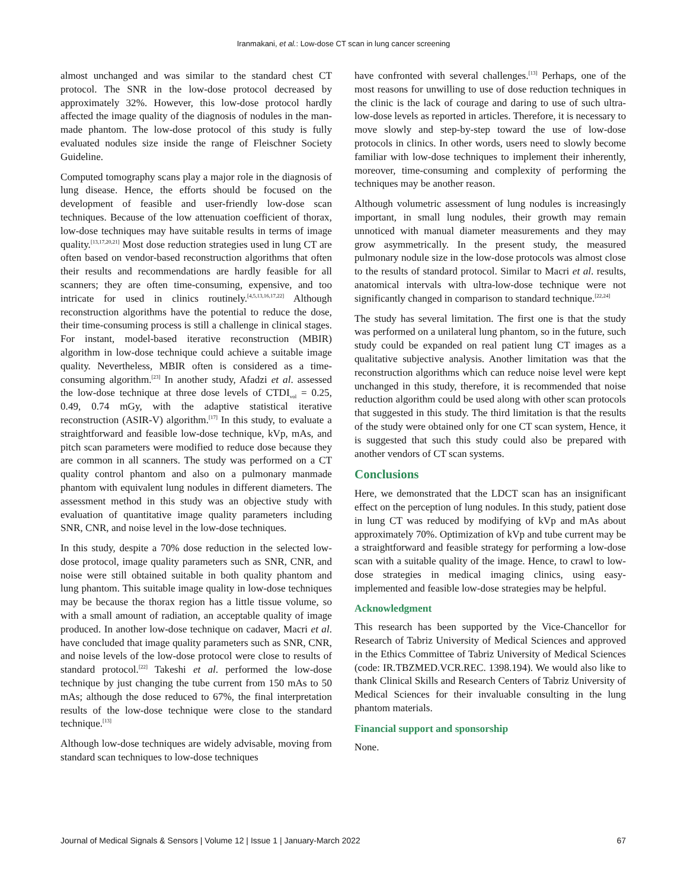Iranmakani, et al.: Low-dose CT scan in lung cancer screening
almost unchanged and was similar to the standard chest CT protocol. The SNR in the low-dose protocol decreased by approximately 32%. However, this low-dose protocol hardly affected the image quality of the diagnosis of nodules in the man-made phantom. The low-dose protocol of this study is fully evaluated nodules size inside the range of Fleischner Society Guideline.
Computed tomography scans play a major role in the diagnosis of lung disease. Hence, the efforts should be focused on the development of feasible and user-friendly low-dose scan techniques. Because of the low attenuation coefficient of thorax, low-dose techniques may have suitable results in terms of image quality.<sup>[13,17,20,21]</sup> Most dose reduction strategies used in lung CT are often based on vendor-based reconstruction algorithms that often their results and recommendations are hardly feasible for all scanners; they are often time-consuming, expensive, and too intricate for used in clinics routinely.<sup>[4,5,13,16,17,22]</sup> Although reconstruction algorithms have the potential to reduce the dose, their time-consuming process is still a challenge in clinical stages. For instant, model-based iterative reconstruction (MBIR) algorithm in low-dose technique could achieve a suitable image quality. Nevertheless, MBIR often is considered as a time-consuming algorithm.<sup>[23]</sup> In another study, Afadzi et al. assessed the low-dose technique at three dose levels of CTDI<sub>vol</sub> = 0.25, 0.49, 0.74 mGy, with the adaptive statistical iterative reconstruction (ASIR-V) algorithm.<sup>[17]</sup> In this study, to evaluate a straightforward and feasible low-dose technique, kVp, mAs, and pitch scan parameters were modified to reduce dose because they are common in all scanners. The study was performed on a CT quality control phantom and also on a pulmonary manmade phantom with equivalent lung nodules in different diameters. The assessment method in this study was an objective study with evaluation of quantitative image quality parameters including SNR, CNR, and noise level in the low-dose techniques.
In this study, despite a 70% dose reduction in the selected low-dose protocol, image quality parameters such as SNR, CNR, and noise were still obtained suitable in both quality phantom and lung phantom. This suitable image quality in low-dose techniques may be because the thorax region has a little tissue volume, so with a small amount of radiation, an acceptable quality of image produced. In another low-dose technique on cadaver, Macri et al. have concluded that image quality parameters such as SNR, CNR, and noise levels of the low-dose protocol were close to results of standard protocol.<sup>[22]</sup> Takeshi et al. performed the low-dose technique by just changing the tube current from 150 mAs to 50 mAs; although the dose reduced to 67%, the final interpretation results of the low-dose technique were close to the standard technique.<sup>[13]</sup>
Although low-dose techniques are widely advisable, moving from standard scan techniques to low-dose techniques
have confronted with several challenges.<sup>[13]</sup> Perhaps, one of the most reasons for unwilling to use of dose reduction techniques in the clinic is the lack of courage and daring to use of such ultra-low-dose levels as reported in articles. Therefore, it is necessary to move slowly and step-by-step toward the use of low-dose protocols in clinics. In other words, users need to slowly become familiar with low-dose techniques to implement their inherently, moreover, time-consuming and complexity of performing the techniques may be another reason.
Although volumetric assessment of lung nodules is increasingly important, in small lung nodules, their growth may remain unnoticed with manual diameter measurements and they may grow asymmetrically. In the present study, the measured pulmonary nodule size in the low-dose protocols was almost close to the results of standard protocol. Similar to Macri et al. results, anatomical intervals with ultra-low-dose technique were not significantly changed in comparison to standard technique.<sup>[22,24]</sup>
The study has several limitation. The first one is that the study was performed on a unilateral lung phantom, so in the future, such study could be expanded on real patient lung CT images as a qualitative subjective analysis. Another limitation was that the reconstruction algorithms which can reduce noise level were kept unchanged in this study, therefore, it is recommended that noise reduction algorithm could be used along with other scan protocols that suggested in this study. The third limitation is that the results of the study were obtained only for one CT scan system, Hence, it is suggested that such this study could also be prepared with another vendors of CT scan systems.
Conclusions
Here, we demonstrated that the LDCT scan has an insignificant effect on the perception of lung nodules. In this study, patient dose in lung CT was reduced by modifying of kVp and mAs about approximately 70%. Optimization of kVp and tube current may be a straightforward and feasible strategy for performing a low-dose scan with a suitable quality of the image. Hence, to crawl to low-dose strategies in medical imaging clinics, using easy-implemented and feasible low-dose strategies may be helpful.
Acknowledgment
This research has been supported by the Vice-Chancellor for Research of Tabriz University of Medical Sciences and approved in the Ethics Committee of Tabriz University of Medical Sciences (code: IR.TBZMED.VCR.REC. 1398.194). We would also like to thank Clinical Skills and Research Centers of Tabriz University of Medical Sciences for their invaluable consulting in the lung phantom materials.
Financial support and sponsorship
None.
Journal of Medical Signals & Sensors | Volume 12 | Issue 1 | January-March 2022 67